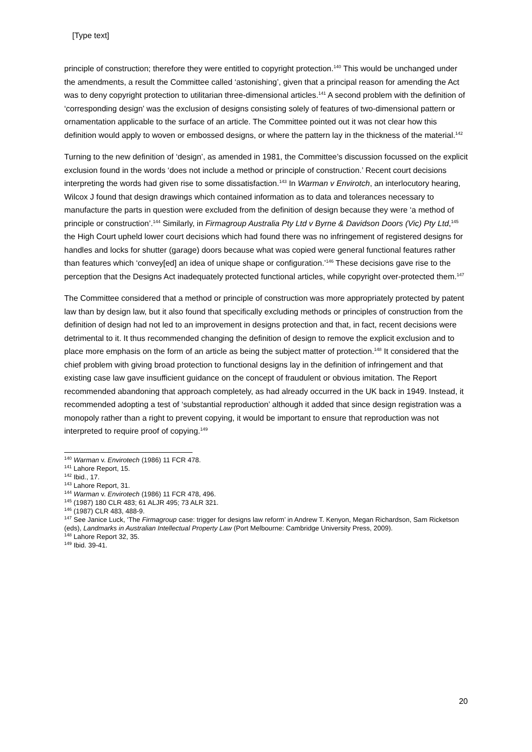[Type text]
principle of construction; therefore they were entitled to copyright protection.<sup>140</sup> This would be unchanged under the amendments, a result the Committee called ‘astonishing’, given that a principal reason for amending the Act was to deny copyright protection to utilitarian three-dimensional articles.<sup>141</sup> A second problem with the definition of ‘corresponding design’ was the exclusion of designs consisting solely of features of two-dimensional pattern or ornamentation applicable to the surface of an article. The Committee pointed out it was not clear how this definition would apply to woven or embossed designs, or where the pattern lay in the thickness of the material.<sup>142</sup>
Turning to the new definition of ‘design’, as amended in 1981, the Committee’s discussion focussed on the explicit exclusion found in the words ‘does not include a method or principle of construction.’ Recent court decisions interpreting the words had given rise to some dissatisfaction.<sup>143</sup> In Warman v Envirotch, an interlocutory hearing, Wilcox J found that design drawings which contained information as to data and tolerances necessary to manufacture the parts in question were excluded from the definition of design because they were ‘a method of principle or construction’.<sup>144</sup> Similarly, in Firmagroup Australia Pty Ltd v Byrne & Davidson Doors (Vic) Pty Ltd,<sup>145</sup> the High Court upheld lower court decisions which had found there was no infringement of registered designs for handles and locks for shutter (garage) doors because what was copied were general functional features rather than features which ‘convey[ed] an idea of unique shape or configuration.’<sup>146</sup> These decisions gave rise to the perception that the Designs Act inadequately protected functional articles, while copyright over-protected them.<sup>147</sup>
The Committee considered that a method or principle of construction was more appropriately protected by patent law than by design law, but it also found that specifically excluding methods or principles of construction from the definition of design had not led to an improvement in designs protection and that, in fact, recent decisions were detrimental to it. It thus recommended changing the definition of design to remove the explicit exclusion and to place more emphasis on the form of an article as being the subject matter of protection.<sup>148</sup> It considered that the chief problem with giving broad protection to functional designs lay in the definition of infringement and that existing case law gave insufficient guidance on the concept of fraudulent or obvious imitation. The Report recommended abandoning that approach completely, as had already occurred in the UK back in 1949. Instead, it recommended adopting a test of ‘substantial reproduction’ although it added that since design registration was a monopoly rather than a right to prevent copying, it would be important to ensure that reproduction was not interpreted to require proof of copying.<sup>149</sup>
<sup>140</sup> Warman v. Envirotech (1986) 11 FCR 478.
<sup>141</sup> Lahore Report, 15.
<sup>142</sup> Ibid., 17.
<sup>143</sup> Lahore Report, 31.
<sup>144</sup> Warman v. Envirotech (1986) 11 FCR 478, 496.
<sup>145</sup> (1987) 180 CLR 483; 61 ALJR 495; 73 ALR 321.
<sup>146</sup> (1987) CLR 483, 488-9.
<sup>147</sup> See Janice Luck, ‘The Firmagroup case: trigger for designs law reform’ in Andrew T. Kenyon, Megan Richardson, Sam Ricketson (eds), Landmarks in Australian Intellectual Property Law (Port Melbourne: Cambridge University Press, 2009).
<sup>148</sup> Lahore Report 32, 35.
<sup>149</sup> Ibid. 39-41.
20